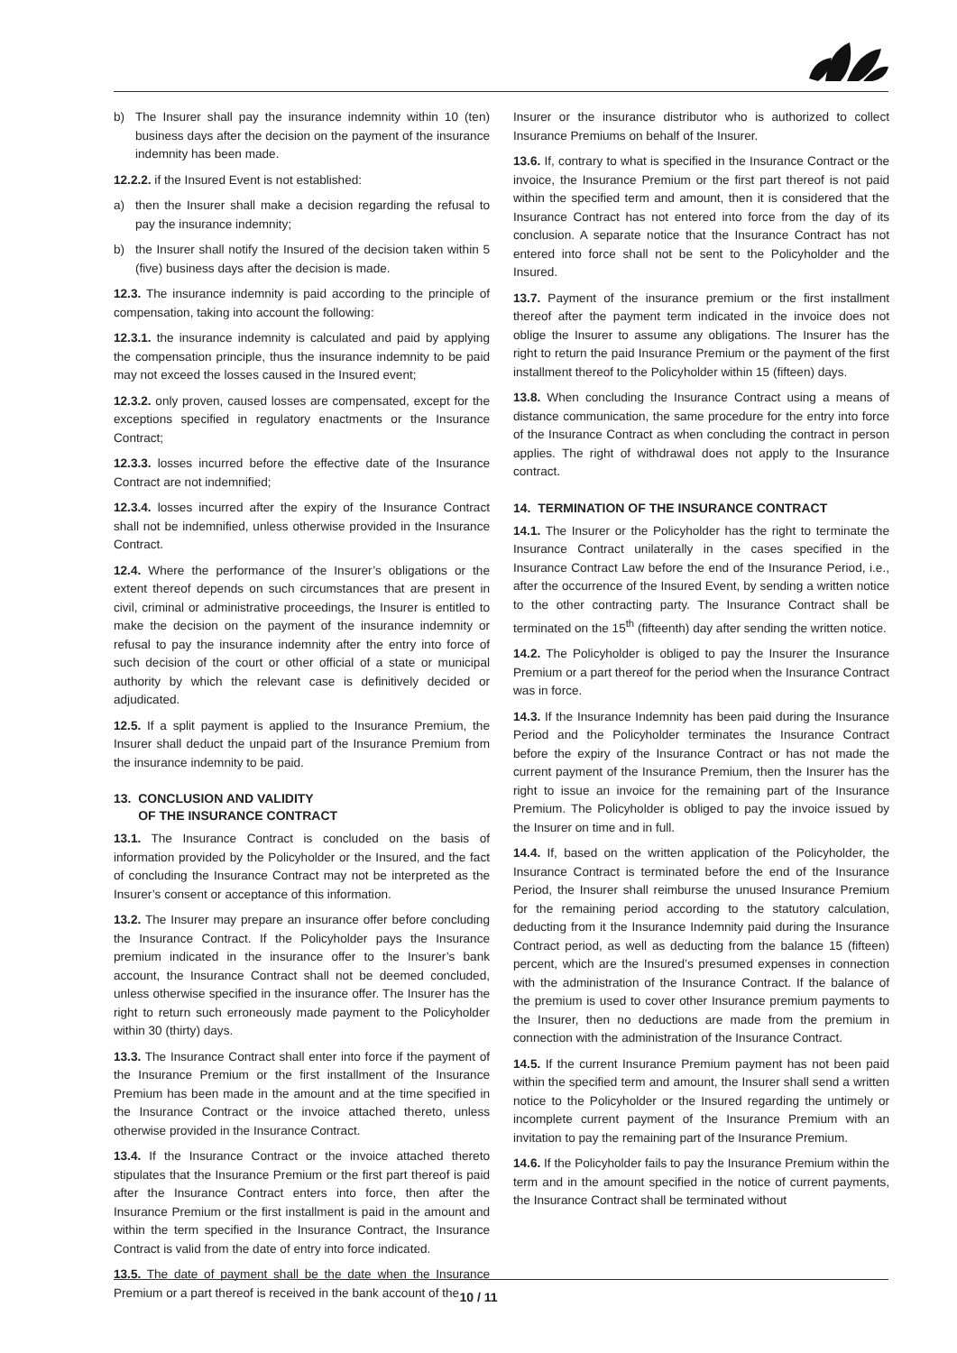b) The Insurer shall pay the insurance indemnity within 10 (ten) business days after the decision on the payment of the insurance indemnity has been made.
12.2.2. if the Insured Event is not established:
a) then the Insurer shall make a decision regarding the refusal to pay the insurance indemnity;
b) the Insurer shall notify the Insured of the decision taken within 5 (five) business days after the decision is made.
12.3. The insurance indemnity is paid according to the principle of compensation, taking into account the following:
12.3.1. the insurance indemnity is calculated and paid by applying the compensation principle, thus the insurance indemnity to be paid may not exceed the losses caused in the Insured event;
12.3.2. only proven, caused losses are compensated, except for the exceptions specified in regulatory enactments or the Insurance Contract;
12.3.3. losses incurred before the effective date of the Insurance Contract are not indemnified;
12.3.4. losses incurred after the expiry of the Insurance Contract shall not be indemnified, unless otherwise provided in the Insurance Contract.
12.4. Where the performance of the Insurer’s obligations or the extent thereof depends on such circumstances that are present in civil, criminal or administrative proceedings, the Insurer is entitled to make the decision on the payment of the insurance indemnity or refusal to pay the insurance indemnity after the entry into force of such decision of the court or other official of a state or municipal authority by which the relevant case is definitively decided or adjudicated.
12.5. If a split payment is applied to the Insurance Premium, the Insurer shall deduct the unpaid part of the Insurance Premium from the insurance indemnity to be paid.
13. CONCLUSION AND VALIDITY
OF THE INSURANCE CONTRACT
13.1. The Insurance Contract is concluded on the basis of information provided by the Policyholder or the Insured, and the fact of concluding the Insurance Contract may not be interpreted as the Insurer’s consent or acceptance of this information.
13.2. The Insurer may prepare an insurance offer before concluding the Insurance Contract. If the Policyholder pays the Insurance premium indicated in the insurance offer to the Insurer’s bank account, the Insurance Contract shall not be deemed concluded, unless otherwise specified in the insurance offer. The Insurer has the right to return such erroneously made payment to the Policyholder within 30 (thirty) days.
13.3. The Insurance Contract shall enter into force if the payment of the Insurance Premium or the first installment of the Insurance Premium has been made in the amount and at the time specified in the Insurance Contract or the invoice attached thereto, unless otherwise provided in the Insurance Contract.
13.4. If the Insurance Contract or the invoice attached thereto stipulates that the Insurance Premium or the first part thereof is paid after the Insurance Contract enters into force, then after the Insurance Premium or the first installment is paid in the amount and within the term specified in the Insurance Contract, the Insurance Contract is valid from the date of entry into force indicated.
13.5. The date of payment shall be the date when the Insurance Premium or a part thereof is received in the bank account of the
Insurer or the insurance distributor who is authorized to collect Insurance Premiums on behalf of the Insurer.
13.6. If, contrary to what is specified in the Insurance Contract or the invoice, the Insurance Premium or the first part thereof is not paid within the specified term and amount, then it is considered that the Insurance Contract has not entered into force from the day of its conclusion. A separate notice that the Insurance Contract has not entered into force shall not be sent to the Policyholder and the Insured.
13.7. Payment of the insurance premium or the first installment thereof after the payment term indicated in the invoice does not oblige the Insurer to assume any obligations. The Insurer has the right to return the paid Insurance Premium or the payment of the first installment thereof to the Policyholder within 15 (fifteen) days.
13.8. When concluding the Insurance Contract using a means of distance communication, the same procedure for the entry into force of the Insurance Contract as when concluding the contract in person applies. The right of withdrawal does not apply to the Insurance contract.
14. TERMINATION OF THE INSURANCE CONTRACT
14.1. The Insurer or the Policyholder has the right to terminate the Insurance Contract unilaterally in the cases specified in the Insurance Contract Law before the end of the Insurance Period, i.e., after the occurrence of the Insured Event, by sending a written notice to the other contracting party. The Insurance Contract shall be terminated on the 15<sup>th</sup> (fifteenth) day after sending the written notice.
14.2. The Policyholder is obliged to pay the Insurer the Insurance Premium or a part thereof for the period when the Insurance Contract was in force.
14.3. If the Insurance Indemnity has been paid during the Insurance Period and the Policyholder terminates the Insurance Contract before the expiry of the Insurance Contract or has not made the current payment of the Insurance Premium, then the Insurer has the right to issue an invoice for the remaining part of the Insurance Premium. The Policyholder is obliged to pay the invoice issued by the Insurer on time and in full.
14.4. If, based on the written application of the Policyholder, the Insurance Contract is terminated before the end of the Insurance Period, the Insurer shall reimburse the unused Insurance Premium for the remaining period according to the statutory calculation, deducting from it the Insurance Indemnity paid during the Insurance Contract period, as well as deducting from the balance 15 (fifteen) percent, which are the Insured’s presumed expenses in connection with the administration of the Insurance Contract. If the balance of the premium is used to cover other Insurance premium payments to the Insurer, then no deductions are made from the premium in connection with the administration of the Insurance Contract.
14.5. If the current Insurance Premium payment has not been paid within the specified term and amount, the Insurer shall send a written notice to the Policyholder or the Insured regarding the untimely or incomplete current payment of the Insurance Premium with an invitation to pay the remaining part of the Insurance Premium.
14.6. If the Policyholder fails to pay the Insurance Premium within the term and in the amount specified in the notice of current payments, the Insurance Contract shall be terminated without
10 / 11